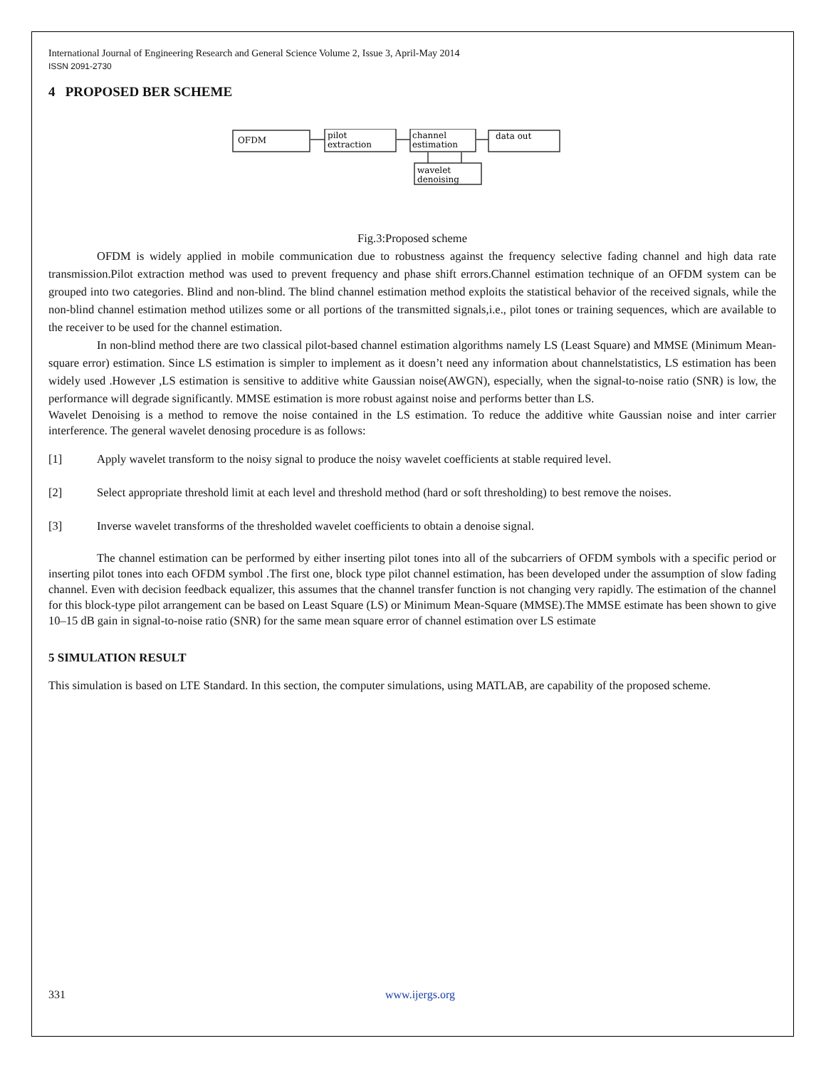International Journal of Engineering Research and General Science Volume 2, Issue 3, April-May 2014
ISSN 2091-2730
4 PROPOSED BER SCHEME
OFDM
pilot
extraction
channel
estimation
data out
wavelet
denoising
Fig.3:Proposed scheme
OFDM is widely applied in mobile communication due to robustness against the frequency selective fading channel and high data rate transmission.Pilot extraction method was used to prevent frequency and phase shift errors.Channel estimation technique of an OFDM system can be grouped into two categories. Blind and non-blind. The blind channel estimation method exploits the statistical behavior of the received signals, while the non-blind channel estimation method utilizes some or all portions of the transmitted signals,i.e., pilot tones or training sequences, which are available to the receiver to be used for the channel estimation.
In non-blind method there are two classical pilot-based channel estimation algorithms namely LS (Least Square) and MMSE (Minimum Mean-square error) estimation. Since LS estimation is simpler to implement as it doesn’t need any information about channelstatistics, LS estimation has been widely used .However ,LS estimation is sensitive to additive white Gaussian noise(AWGN), especially, when the signal-to-noise ratio (SNR) is low, the performance will degrade significantly. MMSE estimation is more robust against noise and performs better than LS.
Wavelet Denoising is a method to remove the noise contained in the LS estimation. To reduce the additive white Gaussian noise and inter carrier interference. The general wavelet denosing procedure is as follows:
[1] Apply wavelet transform to the noisy signal to produce the noisy wavelet coefficients at stable required level.
[2] Select appropriate threshold limit at each level and threshold method (hard or soft thresholding) to best remove the noises.
[3] Inverse wavelet transforms of the thresholded wavelet coefficients to obtain a denoise signal.
The channel estimation can be performed by either inserting pilot tones into all of the subcarriers of OFDM symbols with a specific period or inserting pilot tones into each OFDM symbol .The first one, block type pilot channel estimation, has been developed under the assumption of slow fading channel. Even with decision feedback equalizer, this assumes that the channel transfer function is not changing very rapidly. The estimation of the channel for this block-type pilot arrangement can be based on Least Square (LS) or Minimum Mean-Square (MMSE).The MMSE estimate has been shown to give 10–15 dB gain in signal-to-noise ratio (SNR) for the same mean square error of channel estimation over LS estimate
5 SIMULATION RESULT
This simulation is based on LTE Standard. In this section, the computer simulations, using MATLAB, are capability of the proposed scheme.
331 www.ijergs.org